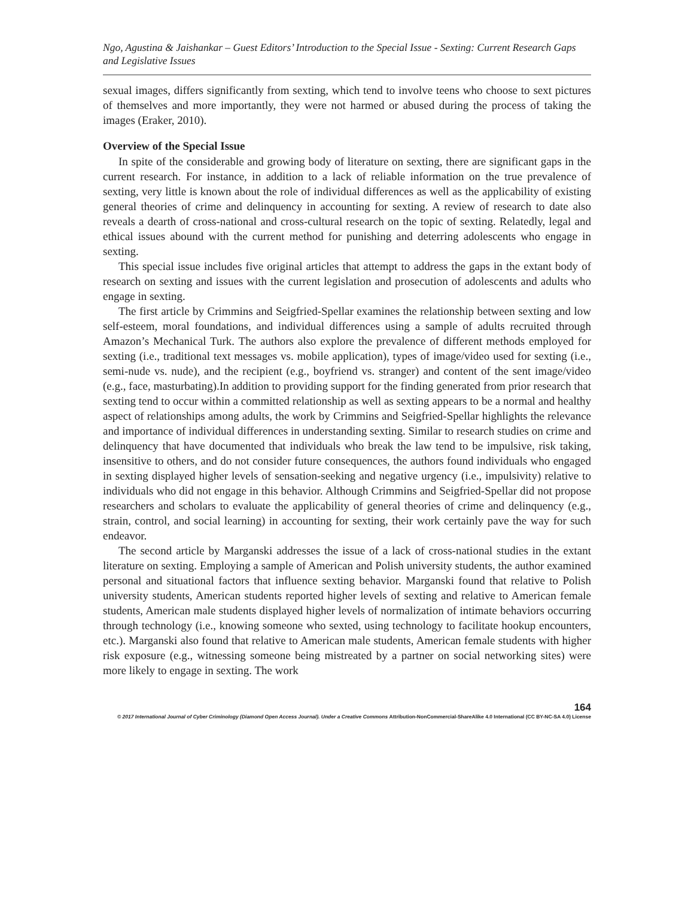Ngo, Agustina & Jaishankar – Guest Editors’ Introduction to the Special Issue - Sexting: Current Research Gaps and Legislative Issues
sexual images, differs significantly from sexting, which tend to involve teens who choose to sext pictures of themselves and more importantly, they were not harmed or abused during the process of taking the images (Eraker, 2010).
Overview of the Special Issue
In spite of the considerable and growing body of literature on sexting, there are significant gaps in the current research. For instance, in addition to a lack of reliable information on the true prevalence of sexting, very little is known about the role of individual differences as well as the applicability of existing general theories of crime and delinquency in accounting for sexting. A review of research to date also reveals a dearth of cross-national and cross-cultural research on the topic of sexting. Relatedly, legal and ethical issues abound with the current method for punishing and deterring adolescents who engage in sexting.
This special issue includes five original articles that attempt to address the gaps in the extant body of research on sexting and issues with the current legislation and prosecution of adolescents and adults who engage in sexting.
The first article by Crimmins and Seigfried-Spellar examines the relationship between sexting and low self-esteem, moral foundations, and individual differences using a sample of adults recruited through Amazon’s Mechanical Turk. The authors also explore the prevalence of different methods employed for sexting (i.e., traditional text messages vs. mobile application), types of image/video used for sexting (i.e., semi-nude vs. nude), and the recipient (e.g., boyfriend vs. stranger) and content of the sent image/video (e.g., face, masturbating).In addition to providing support for the finding generated from prior research that sexting tend to occur within a committed relationship as well as sexting appears to be a normal and healthy aspect of relationships among adults, the work by Crimmins and Seigfried-Spellar highlights the relevance and importance of individual differences in understanding sexting. Similar to research studies on crime and delinquency that have documented that individuals who break the law tend to be impulsive, risk taking, insensitive to others, and do not consider future consequences, the authors found individuals who engaged in sexting displayed higher levels of sensation-seeking and negative urgency (i.e., impulsivity) relative to individuals who did not engage in this behavior. Although Crimmins and Seigfried-Spellar did not propose researchers and scholars to evaluate the applicability of general theories of crime and delinquency (e.g., strain, control, and social learning) in accounting for sexting, their work certainly pave the way for such endeavor.
The second article by Marganski addresses the issue of a lack of cross-national studies in the extant literature on sexting. Employing a sample of American and Polish university students, the author examined personal and situational factors that influence sexting behavior. Marganski found that relative to Polish university students, American students reported higher levels of sexting and relative to American female students, American male students displayed higher levels of normalization of intimate behaviors occurring through technology (i.e., knowing someone who sexted, using technology to facilitate hookup encounters, etc.). Marganski also found that relative to American male students, American female students with higher risk exposure (e.g., witnessing someone being mistreated by a partner on social networking sites) were more likely to engage in sexting. The work
164
© 2017 International Journal of Cyber Criminology (Diamond Open Access Journal). Under a Creative Commons Attribution-NonCommercial-ShareAlike 4.0 International (CC BY-NC-SA 4.0) License